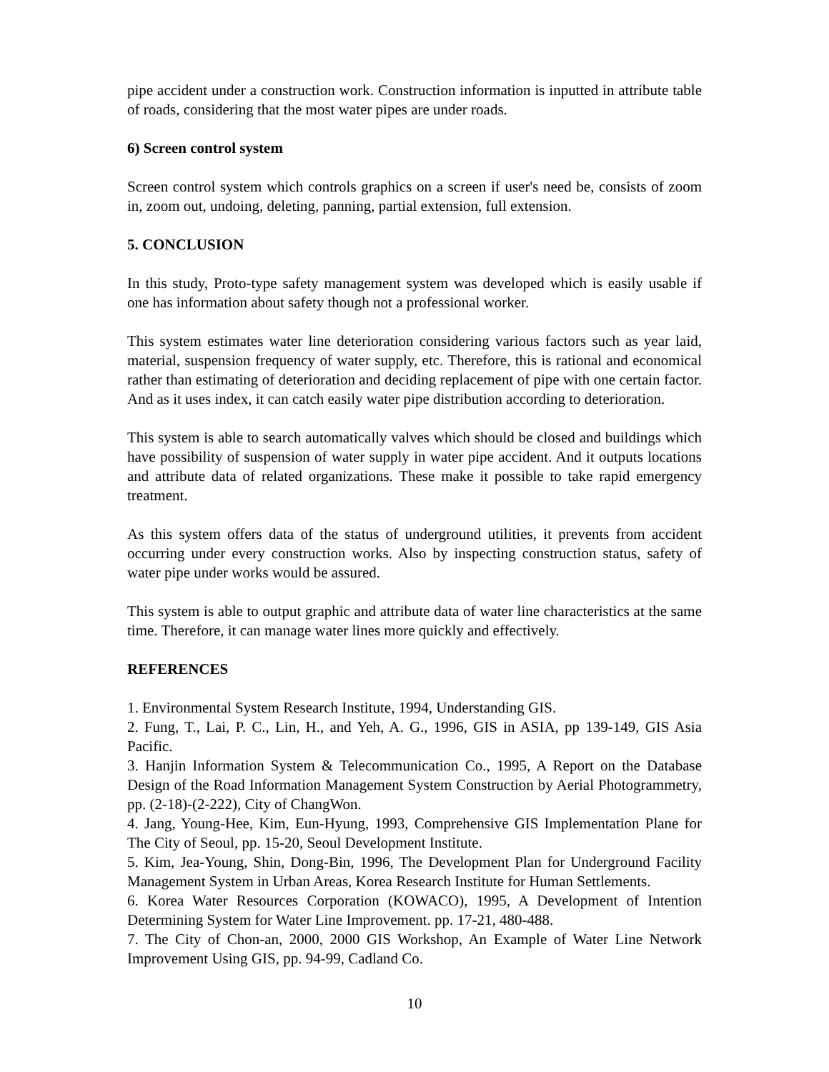pipe accident under a construction work. Construction information is inputted in attribute table of roads, considering that the most water pipes are under roads.
6) Screen control system
Screen control system which controls graphics on a screen if user's need be, consists of zoom in, zoom out, undoing, deleting, panning, partial extension, full extension.
5. CONCLUSION
In this study, Proto-type safety management system was developed which is easily usable if one has information about safety though not a professional worker.
This system estimates water line deterioration considering various factors such as year laid, material, suspension frequency of water supply, etc. Therefore, this is rational and economical rather than estimating of deterioration and deciding replacement of pipe with one certain factor. And as it uses index, it can catch easily water pipe distribution according to deterioration.
This system is able to search automatically valves which should be closed and buildings which have possibility of suspension of water supply in water pipe accident. And it outputs locations and attribute data of related organizations. These make it possible to take rapid emergency treatment.
As this system offers data of the status of underground utilities, it prevents from accident occurring under every construction works. Also by inspecting construction status, safety of water pipe under works would be assured.
This system is able to output graphic and attribute data of water line characteristics at the same time. Therefore, it can manage water lines more quickly and effectively.
REFERENCES
1. Environmental System Research Institute, 1994, Understanding GIS.
2. Fung, T., Lai, P. C., Lin, H., and Yeh, A. G., 1996, GIS in ASIA, pp 139-149, GIS Asia Pacific.
3. Hanjin Information System & Telecommunication Co., 1995, A Report on the Database Design of the Road Information Management System Construction by Aerial Photogrammetry, pp. (2-18)-(2-222), City of ChangWon.
4. Jang, Young-Hee, Kim, Eun-Hyung, 1993, Comprehensive GIS Implementation Plane for The City of Seoul, pp. 15-20, Seoul Development Institute.
5. Kim, Jea-Young, Shin, Dong-Bin, 1996, The Development Plan for Underground Facility Management System in Urban Areas, Korea Research Institute for Human Settlements.
6. Korea Water Resources Corporation (KOWACO), 1995, A Development of Intention Determining System for Water Line Improvement. pp. 17-21, 480-488.
7. The City of Chon-an, 2000, 2000 GIS Workshop, An Example of Water Line Network Improvement Using GIS, pp. 94-99, Cadland Co.
10